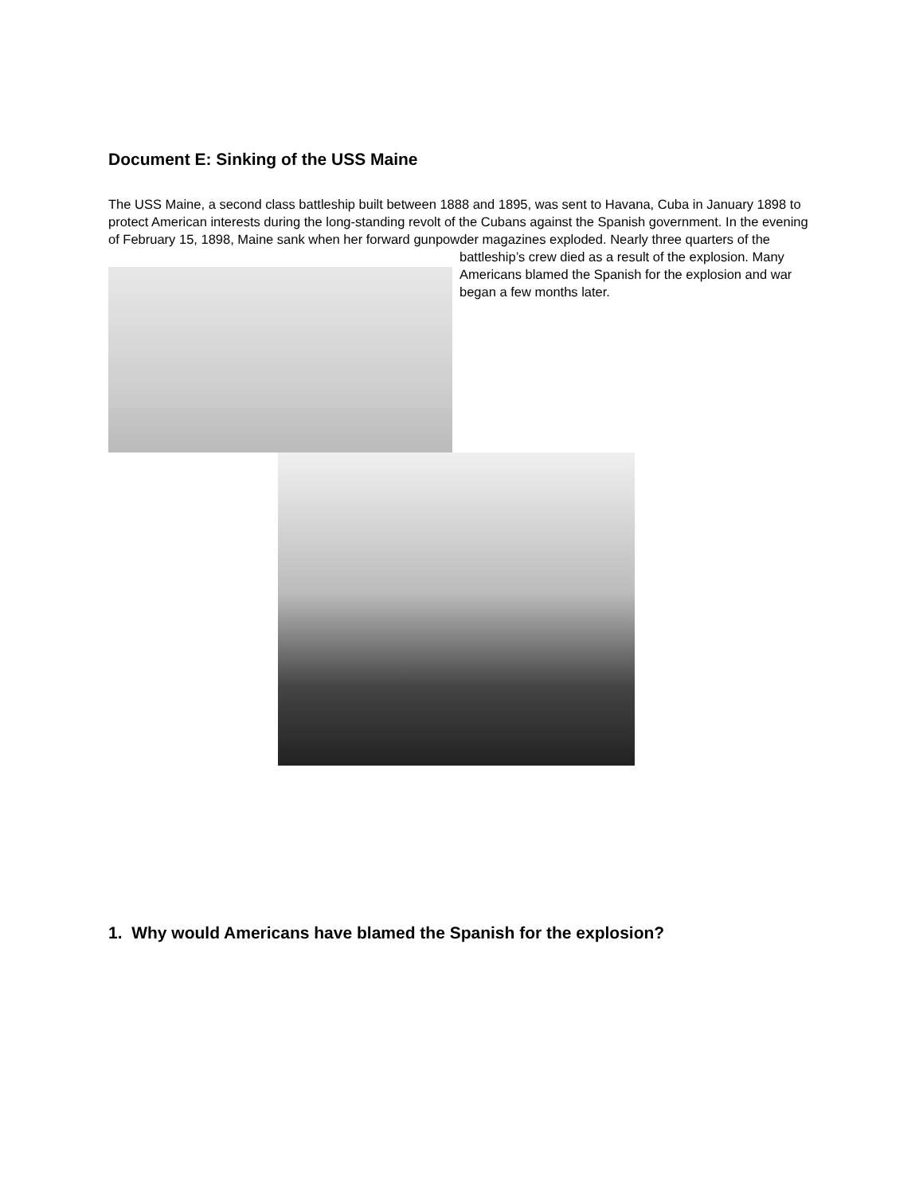Document E: Sinking of the USS Maine
The USS Maine, a second class battleship built between 1888 and 1895, was sent to Havana, Cuba in January 1898 to protect American interests during the long-standing revolt of the Cubans against the Spanish government. In the evening of February 15, 1898, Maine sank when her forward gunpowder magazines exploded. Nearly three quarters of the battleship’s crew died as a result of the explosion. Many Americans blamed the Spanish for the explosion and war began a few months later.
1. Why would Americans have blamed the Spanish for the explosion?